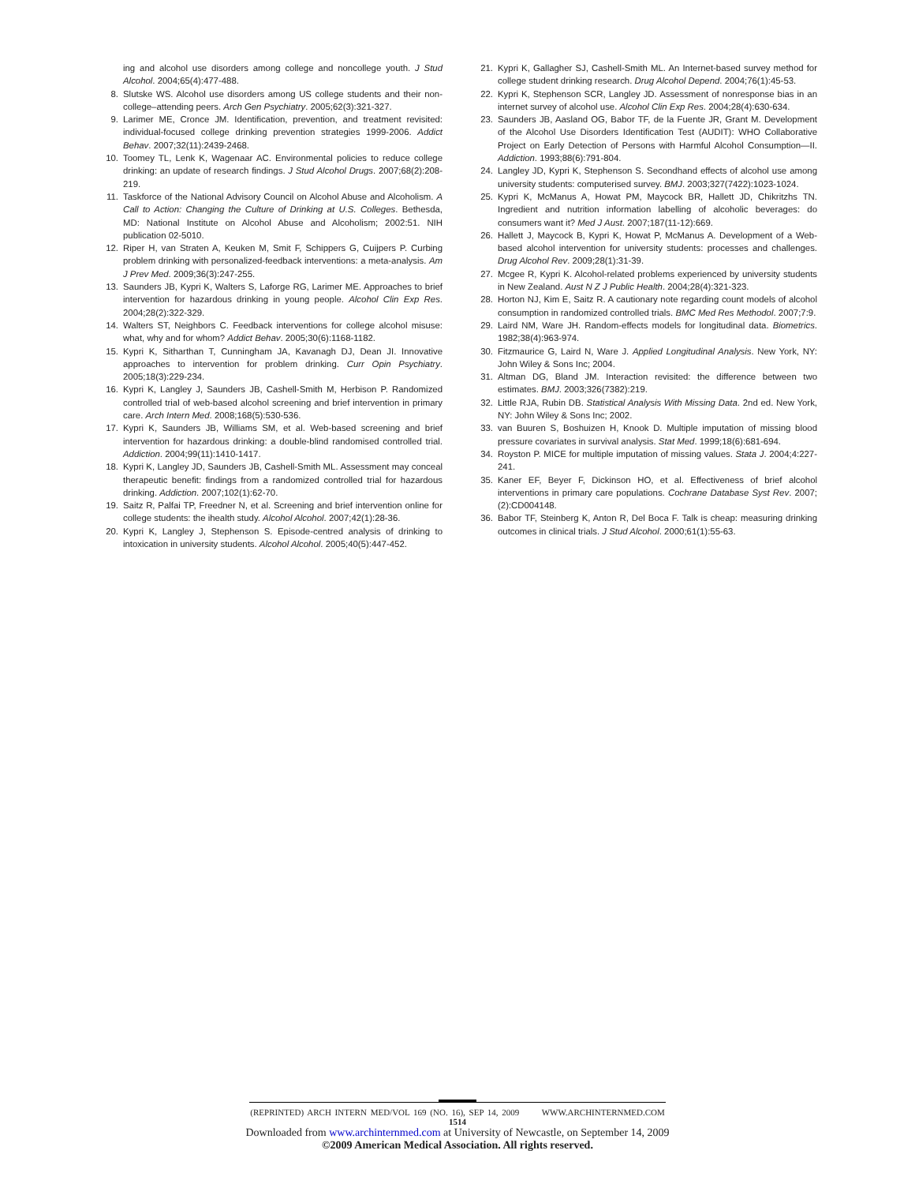ing and alcohol use disorders among college and noncollege youth. J Stud Alcohol. 2004;65(4):477-488.
8. Slutske WS. Alcohol use disorders among US college students and their non-college–attending peers. Arch Gen Psychiatry. 2005;62(3):321-327.
9. Larimer ME, Cronce JM. Identification, prevention, and treatment revisited: individual-focused college drinking prevention strategies 1999-2006. Addict Behav. 2007;32(11):2439-2468.
10. Toomey TL, Lenk K, Wagenaar AC. Environmental policies to reduce college drinking: an update of research findings. J Stud Alcohol Drugs. 2007;68(2):208-219.
11. Taskforce of the National Advisory Council on Alcohol Abuse and Alcoholism. A Call to Action: Changing the Culture of Drinking at U.S. Colleges. Bethesda, MD: National Institute on Alcohol Abuse and Alcoholism; 2002:51. NIH publication 02-5010.
12. Riper H, van Straten A, Keuken M, Smit F, Schippers G, Cuijpers P. Curbing problem drinking with personalized-feedback interventions: a meta-analysis. Am J Prev Med. 2009;36(3):247-255.
13. Saunders JB, Kypri K, Walters S, Laforge RG, Larimer ME. Approaches to brief intervention for hazardous drinking in young people. Alcohol Clin Exp Res. 2004;28(2):322-329.
14. Walters ST, Neighbors C. Feedback interventions for college alcohol misuse: what, why and for whom? Addict Behav. 2005;30(6):1168-1182.
15. Kypri K, Sitharthan T, Cunningham JA, Kavanagh DJ, Dean JI. Innovative approaches to intervention for problem drinking. Curr Opin Psychiatry. 2005;18(3):229-234.
16. Kypri K, Langley J, Saunders JB, Cashell-Smith M, Herbison P. Randomized controlled trial of web-based alcohol screening and brief intervention in primary care. Arch Intern Med. 2008;168(5):530-536.
17. Kypri K, Saunders JB, Williams SM, et al. Web-based screening and brief intervention for hazardous drinking: a double-blind randomised controlled trial. Addiction. 2004;99(11):1410-1417.
18. Kypri K, Langley JD, Saunders JB, Cashell-Smith ML. Assessment may conceal therapeutic benefit: findings from a randomized controlled trial for hazardous drinking. Addiction. 2007;102(1):62-70.
19. Saitz R, Palfai TP, Freedner N, et al. Screening and brief intervention online for college students: the ihealth study. Alcohol Alcohol. 2007;42(1):28-36.
20. Kypri K, Langley J, Stephenson S. Episode-centred analysis of drinking to intoxication in university students. Alcohol Alcohol. 2005;40(5):447-452.
21. Kypri K, Gallagher SJ, Cashell-Smith ML. An Internet-based survey method for college student drinking research. Drug Alcohol Depend. 2004;76(1):45-53.
22. Kypri K, Stephenson SCR, Langley JD. Assessment of nonresponse bias in an internet survey of alcohol use. Alcohol Clin Exp Res. 2004;28(4):630-634.
23. Saunders JB, Aasland OG, Babor TF, de la Fuente JR, Grant M. Development of the Alcohol Use Disorders Identification Test (AUDIT): WHO Collaborative Project on Early Detection of Persons with Harmful Alcohol Consumption—II. Addiction. 1993;88(6):791-804.
24. Langley JD, Kypri K, Stephenson S. Secondhand effects of alcohol use among university students: computerised survey. BMJ. 2003;327(7422):1023-1024.
25. Kypri K, McManus A, Howat PM, Maycock BR, Hallett JD, Chikritzhs TN. Ingredient and nutrition information labelling of alcoholic beverages: do consumers want it? Med J Aust. 2007;187(11-12):669.
26. Hallett J, Maycock B, Kypri K, Howat P, McManus A. Development of a Web-based alcohol intervention for university students: processes and challenges. Drug Alcohol Rev. 2009;28(1):31-39.
27. Mcgee R, Kypri K. Alcohol-related problems experienced by university students in New Zealand. Aust N Z J Public Health. 2004;28(4):321-323.
28. Horton NJ, Kim E, Saitz R. A cautionary note regarding count models of alcohol consumption in randomized controlled trials. BMC Med Res Methodol. 2007;7:9.
29. Laird NM, Ware JH. Random-effects models for longitudinal data. Biometrics. 1982;38(4):963-974.
30. Fitzmaurice G, Laird N, Ware J. Applied Longitudinal Analysis. New York, NY: John Wiley & Sons Inc; 2004.
31. Altman DG, Bland JM. Interaction revisited: the difference between two estimates. BMJ. 2003;326(7382):219.
32. Little RJA, Rubin DB. Statistical Analysis With Missing Data. 2nd ed. New York, NY: John Wiley & Sons Inc; 2002.
33. van Buuren S, Boshuizen H, Knook D. Multiple imputation of missing blood pressure covariates in survival analysis. Stat Med. 1999;18(6):681-694.
34. Royston P. MICE for multiple imputation of missing values. Stata J. 2004;4:227-241.
35. Kaner EF, Beyer F, Dickinson HO, et al. Effectiveness of brief alcohol interventions in primary care populations. Cochrane Database Syst Rev. 2007;(2):CD004148.
36. Babor TF, Steinberg K, Anton R, Del Boca F. Talk is cheap: measuring drinking outcomes in clinical trials. J Stud Alcohol. 2000;61(1):55-63.
(REPRINTED) ARCH INTERN MED/VOL 169 (NO. 16), SEP 14, 2009 WWW.ARCHINTERNMED.COM
1514
Downloaded from www.archinternmed.com at University of Newcastle, on September 14, 2009
©2009 American Medical Association. All rights reserved.